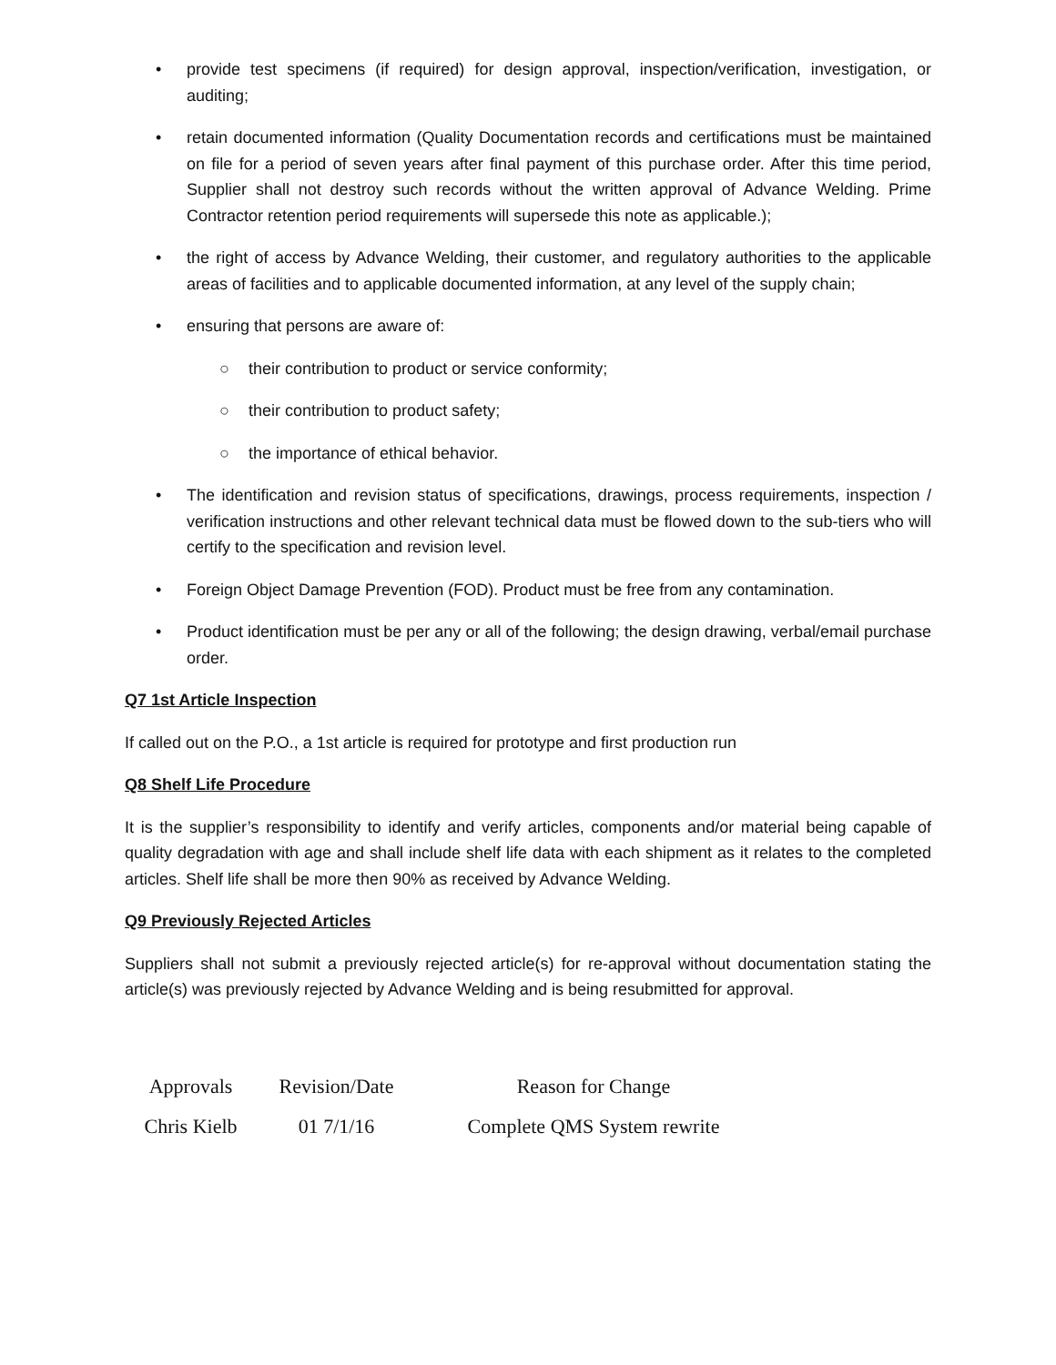• provide test specimens (if required) for design approval, inspection/verification, investigation, or auditing;
• retain documented information (Quality Documentation records and certifications must be maintained on file for a period of seven years after final payment of this purchase order. After this time period, Supplier shall not destroy such records without the written approval of Advance Welding. Prime Contractor retention period requirements will supersede this note as applicable.);
• the right of access by Advance Welding, their customer, and regulatory authorities to the applicable areas of facilities and to applicable documented information, at any level of the supply chain;
• ensuring that persons are aware of:
○ their contribution to product or service conformity;
○ their contribution to product safety;
○ the importance of ethical behavior.
• The identification and revision status of specifications, drawings, process requirements, inspection / verification instructions and other relevant technical data must be flowed down to the sub-tiers who will certify to the specification and revision level.
• Foreign Object Damage Prevention (FOD). Product must be free from any contamination.
• Product identification must be per any or all of the following; the design drawing, verbal/email purchase order.
Q7 1st Article Inspection
If called out on the P.O., a 1st article is required for prototype and first production run
Q8 Shelf Life Procedure
It is the supplier’s responsibility to identify and verify articles, components and/or material being capable of quality degradation with age and shall include shelf life data with each shipment as it relates to the completed articles. Shelf life shall be more then 90% as received by Advance Welding.
Q9 Previously Rejected Articles
Suppliers shall not submit a previously rejected article(s) for re-approval without documentation stating the article(s) was previously rejected by Advance Welding and is being resubmitted for approval.
| Approvals | Revision/Date | Reason for Change |
| Chris Kielb | 01 7/1/16 | Complete QMS System rewrite |